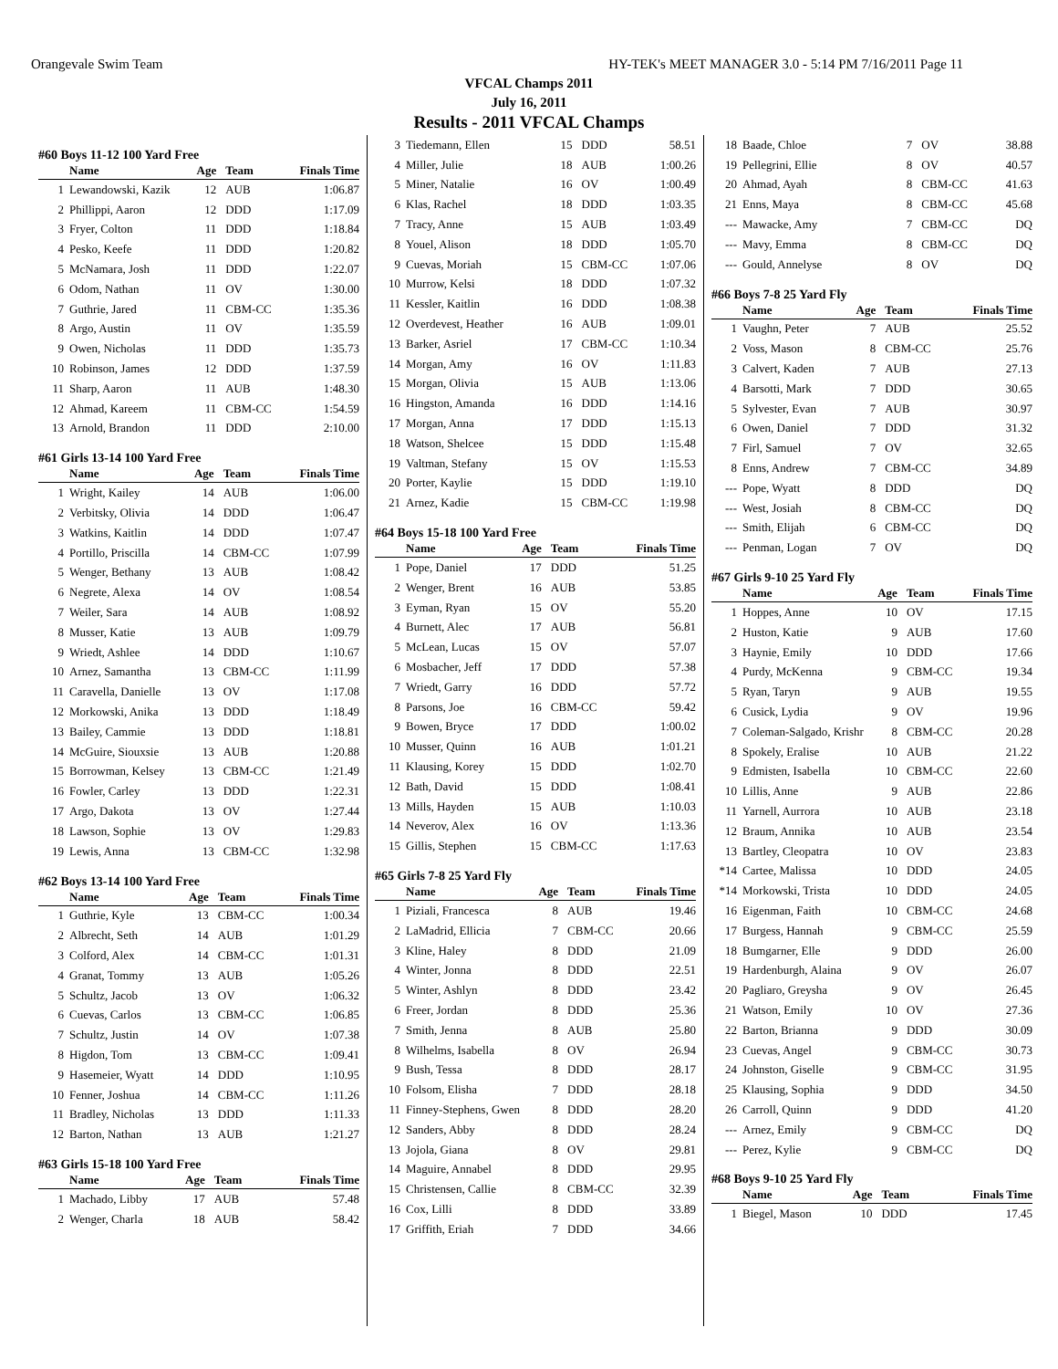Orangevale Swim Team HY-TEK's MEET MANAGER 3.0 - 5:14 PM 7/16/2011 Page 11
VFCAL Champs 2011
July 16, 2011
Results - 2011 VFCAL Champs
#60 Boys 11-12 100 Yard Free
| | Name | Age | Team | Finals Time |
| --- | --- | --- | --- | --- |
| 1 | Lewandowski, Kazik | 12 | AUB | 1:06.87 |
| 2 | Phillippi, Aaron | 12 | DDD | 1:17.09 |
| 3 | Fryer, Colton | 11 | DDD | 1:18.84 |
| 4 | Pesko, Keefe | 11 | DDD | 1:20.82 |
| 5 | McNamara, Josh | 11 | DDD | 1:22.07 |
| 6 | Odom, Nathan | 11 | OV | 1:30.00 |
| 7 | Guthrie, Jared | 11 | CBM-CC | 1:35.36 |
| 8 | Argo, Austin | 11 | OV | 1:35.59 |
| 9 | Owen, Nicholas | 11 | DDD | 1:35.73 |
| 10 | Robinson, James | 12 | DDD | 1:37.59 |
| 11 | Sharp, Aaron | 11 | AUB | 1:48.30 |
| 12 | Ahmad, Kareem | 11 | CBM-CC | 1:54.59 |
| 13 | Arnold, Brandon | 11 | DDD | 2:10.00 |
#61 Girls 13-14 100 Yard Free
| | Name | Age | Team | Finals Time |
| --- | --- | --- | --- | --- |
| 1 | Wright, Kailey | 14 | AUB | 1:06.00 |
| 2 | Verbitsky, Olivia | 14 | DDD | 1:06.47 |
| 3 | Watkins, Kaitlin | 14 | DDD | 1:07.47 |
| 4 | Portillo, Priscilla | 14 | CBM-CC | 1:07.99 |
| 5 | Wenger, Bethany | 13 | AUB | 1:08.42 |
| 6 | Negrete, Alexa | 14 | OV | 1:08.54 |
| 7 | Weiler, Sara | 14 | AUB | 1:08.92 |
| 8 | Musser, Katie | 13 | AUB | 1:09.79 |
| 9 | Wriedt, Ashlee | 14 | DDD | 1:10.67 |
| 10 | Arnez, Samantha | 13 | CBM-CC | 1:11.99 |
| 11 | Caravella, Danielle | 13 | OV | 1:17.08 |
| 12 | Morkowski, Anika | 13 | DDD | 1:18.49 |
| 13 | Bailey, Cammie | 13 | DDD | 1:18.81 |
| 14 | McGuire, Siouxsie | 13 | AUB | 1:20.88 |
| 15 | Borrowman, Kelsey | 13 | CBM-CC | 1:21.49 |
| 16 | Fowler, Carley | 13 | DDD | 1:22.31 |
| 17 | Argo, Dakota | 13 | OV | 1:27.44 |
| 18 | Lawson, Sophie | 13 | OV | 1:29.83 |
| 19 | Lewis, Anna | 13 | CBM-CC | 1:32.98 |
#62 Boys 13-14 100 Yard Free
| | Name | Age | Team | Finals Time |
| --- | --- | --- | --- | --- |
| 1 | Guthrie, Kyle | 13 | CBM-CC | 1:00.34 |
| 2 | Albrecht, Seth | 14 | AUB | 1:01.29 |
| 3 | Colford, Alex | 14 | CBM-CC | 1:01.31 |
| 4 | Granat, Tommy | 13 | AUB | 1:05.26 |
| 5 | Schultz, Jacob | 13 | OV | 1:06.32 |
| 6 | Cuevas, Carlos | 13 | CBM-CC | 1:06.85 |
| 7 | Schultz, Justin | 14 | OV | 1:07.38 |
| 8 | Higdon, Tom | 13 | CBM-CC | 1:09.41 |
| 9 | Hasemeier, Wyatt | 14 | DDD | 1:10.95 |
| 10 | Fenner, Joshua | 14 | CBM-CC | 1:11.26 |
| 11 | Bradley, Nicholas | 13 | DDD | 1:11.33 |
| 12 | Barton, Nathan | 13 | AUB | 1:21.27 |
#63 Girls 15-18 100 Yard Free
| | Name | Age | Team | Finals Time |
| --- | --- | --- | --- | --- |
| 1 | Machado, Libby | 17 | AUB | 57.48 |
| 2 | Wenger, Charla | 18 | AUB | 58.42 |
| 3 | Tiedemann, Ellen | 15 | DDD | 58.51 |
| 4 | Miller, Julie | 18 | AUB | 1:00.26 |
| 5 | Miner, Natalie | 16 | OV | 1:00.49 |
| 6 | Klas, Rachel | 18 | DDD | 1:03.35 |
| 7 | Tracy, Anne | 15 | AUB | 1:03.49 |
| 8 | Youel, Alison | 18 | DDD | 1:05.70 |
| 9 | Cuevas, Moriah | 15 | CBM-CC | 1:07.06 |
| 10 | Murrow, Kelsi | 18 | DDD | 1:07.32 |
| 11 | Kessler, Kaitlin | 16 | DDD | 1:08.38 |
| 12 | Overdevest, Heather | 16 | AUB | 1:09.01 |
| 13 | Barker, Asriel | 17 | CBM-CC | 1:10.34 |
| 14 | Morgan, Amy | 16 | OV | 1:11.83 |
| 15 | Morgan, Olivia | 15 | AUB | 1:13.06 |
| 16 | Hingston, Amanda | 16 | DDD | 1:14.16 |
| 17 | Morgan, Anna | 17 | DDD | 1:15.13 |
| 18 | Watson, Shelcee | 15 | DDD | 1:15.48 |
| 19 | Valtman, Stefany | 15 | OV | 1:15.53 |
| 20 | Porter, Kaylie | 15 | DDD | 1:19.10 |
| 21 | Arnez, Kadie | 15 | CBM-CC | 1:19.98 |
#64 Boys 15-18 100 Yard Free
| | Name | Age | Team | Finals Time |
| --- | --- | --- | --- | --- |
| 1 | Pope, Daniel | 17 | DDD | 51.25 |
| 2 | Wenger, Brent | 16 | AUB | 53.85 |
| 3 | Eyman, Ryan | 15 | OV | 55.20 |
| 4 | Burnett, Alec | 17 | AUB | 56.81 |
| 5 | McLean, Lucas | 15 | OV | 57.07 |
| 6 | Mosbacher, Jeff | 17 | DDD | 57.38 |
| 7 | Wriedt, Garry | 16 | DDD | 57.72 |
| 8 | Parsons, Joe | 16 | CBM-CC | 59.42 |
| 9 | Bowen, Bryce | 17 | DDD | 1:00.02 |
| 10 | Musser, Quinn | 16 | AUB | 1:01.21 |
| 11 | Klausing, Korey | 15 | DDD | 1:02.70 |
| 12 | Bath, David | 15 | DDD | 1:08.41 |
| 13 | Mills, Hayden | 15 | AUB | 1:10.03 |
| 14 | Neverov, Alex | 16 | OV | 1:13.36 |
| 15 | Gillis, Stephen | 15 | CBM-CC | 1:17.63 |
#65 Girls 7-8 25 Yard Fly
| | Name | Age | Team | Finals Time |
| --- | --- | --- | --- | --- |
| 1 | Piziali, Francesca | 8 | AUB | 19.46 |
| 2 | LaMadrid, Ellicia | 7 | CBM-CC | 20.66 |
| 3 | Kline, Haley | 8 | DDD | 21.09 |
| 4 | Winter, Jonna | 8 | DDD | 22.51 |
| 5 | Winter, Ashlyn | 8 | DDD | 23.42 |
| 6 | Freer, Jordan | 8 | DDD | 25.36 |
| 7 | Smith, Jenna | 8 | AUB | 25.80 |
| 8 | Wilhelms, Isabella | 8 | OV | 26.94 |
| 9 | Bush, Tessa | 8 | DDD | 28.17 |
| 10 | Folsom, Elisha | 7 | DDD | 28.18 |
| 11 | Finney-Stephens, Gwen | 8 | DDD | 28.20 |
| 12 | Sanders, Abby | 8 | DDD | 28.24 |
| 13 | Jojola, Giana | 8 | OV | 29.81 |
| 14 | Maguire, Annabel | 8 | DDD | 29.95 |
| 15 | Christensen, Callie | 8 | CBM-CC | 32.39 |
| 16 | Cox, Lilli | 8 | DDD | 33.89 |
| 17 | Griffith, Eriah | 7 | DDD | 34.66 |
| 18 | Baade, Chloe | 7 | OV | 38.88 |
| 19 | Pellegrini, Ellie | 8 | OV | 40.57 |
| 20 | Ahmad, Ayah | 8 | CBM-CC | 41.63 |
| 21 | Enns, Maya | 8 | CBM-CC | 45.68 |
| --- | Mawacke, Amy | 7 | CBM-CC | DQ |
| --- | Mavy, Emma | 8 | CBM-CC | DQ |
| --- | Gould, Annelyse | 8 | OV | DQ |
#66 Boys 7-8 25 Yard Fly
| | Name | Age | Team | Finals Time |
| --- | --- | --- | --- | --- |
| 1 | Vaughn, Peter | 7 | AUB | 25.52 |
| 2 | Voss, Mason | 8 | CBM-CC | 25.76 |
| 3 | Calvert, Kaden | 7 | AUB | 27.13 |
| 4 | Barsotti, Mark | 7 | DDD | 30.65 |
| 5 | Sylvester, Evan | 7 | AUB | 30.97 |
| 6 | Owen, Daniel | 7 | DDD | 31.32 |
| 7 | Firl, Samuel | 7 | OV | 32.65 |
| 8 | Enns, Andrew | 7 | CBM-CC | 34.89 |
| --- | Pope, Wyatt | 8 | DDD | DQ |
| --- | West, Josiah | 8 | CBM-CC | DQ |
| --- | Smith, Elijah | 6 | CBM-CC | DQ |
| --- | Penman, Logan | 7 | OV | DQ |
#67 Girls 9-10 25 Yard Fly
| | Name | Age | Team | Finals Time |
| --- | --- | --- | --- | --- |
| 1 | Hoppes, Anne | 10 | OV | 17.15 |
| 2 | Huston, Katie | 9 | AUB | 17.60 |
| 3 | Haynie, Emily | 10 | DDD | 17.66 |
| 4 | Purdy, McKenna | 9 | CBM-CC | 19.34 |
| 5 | Ryan, Taryn | 9 | AUB | 19.55 |
| 6 | Cusick, Lydia | 9 | OV | 19.96 |
| 7 | Coleman-Salgado, Krishr | 8 | CBM-CC | 20.28 |
| 8 | Spokely, Eralise | 10 | AUB | 21.22 |
| 9 | Edmisten, Isabella | 10 | CBM-CC | 22.60 |
| 10 | Lillis, Anne | 9 | AUB | 22.86 |
| 11 | Yarnell, Aurrora | 10 | AUB | 23.18 |
| 12 | Braum, Annika | 10 | AUB | 23.54 |
| 13 | Bartley, Cleopatra | 10 | OV | 23.83 |
| *14 | Cartee, Malissa | 10 | DDD | 24.05 |
| *14 | Morkowski, Trista | 10 | DDD | 24.05 |
| 16 | Eigenman, Faith | 10 | CBM-CC | 24.68 |
| 17 | Burgess, Hannah | 9 | CBM-CC | 25.59 |
| 18 | Bumgarner, Elle | 9 | DDD | 26.00 |
| 19 | Hardenburgh, Alaina | 9 | OV | 26.07 |
| 20 | Pagliaro, Greysha | 9 | OV | 26.45 |
| 21 | Watson, Emily | 10 | OV | 27.36 |
| 22 | Barton, Brianna | 9 | DDD | 30.09 |
| 23 | Cuevas, Angel | 9 | CBM-CC | 30.73 |
| 24 | Johnston, Giselle | 9 | CBM-CC | 31.95 |
| 25 | Klausing, Sophia | 9 | DDD | 34.50 |
| 26 | Carroll, Quinn | 9 | DDD | 41.20 |
| --- | Arnez, Emily | 9 | CBM-CC | DQ |
| --- | Perez, Kylie | 9 | CBM-CC | DQ |
#68 Boys 9-10 25 Yard Fly
| | Name | Age | Team | Finals Time |
| --- | --- | --- | --- | --- |
| 1 | Biegel, Mason | 10 | DDD | 17.45 |